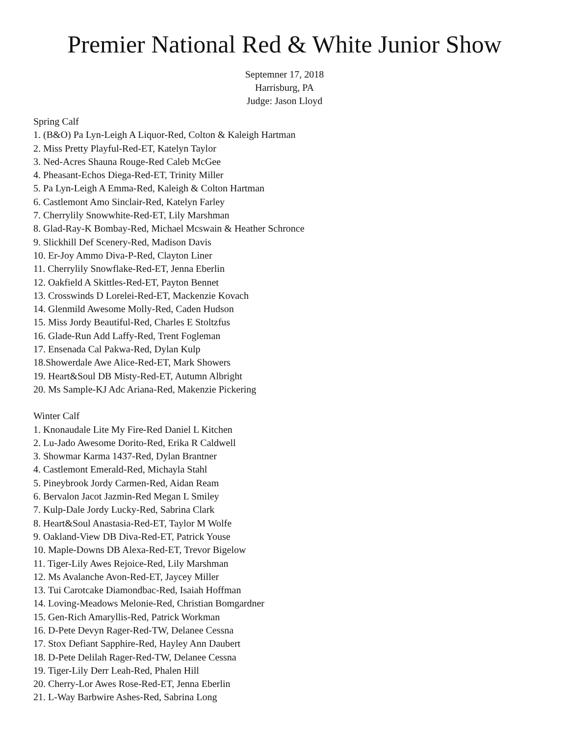Premier National Red & White Junior Show
Septemner 17, 2018
Harrisburg, PA
Judge: Jason Lloyd
Spring Calf
1. (B&O) Pa Lyn-Leigh A Liquor-Red, Colton & Kaleigh Hartman
2. Miss Pretty Playful-Red-ET, Katelyn Taylor
3. Ned-Acres Shauna Rouge-Red Caleb McGee
4. Pheasant-Echos Diega-Red-ET, Trinity Miller
5. Pa Lyn-Leigh A Emma-Red, Kaleigh & Colton Hartman
6. Castlemont Amo Sinclair-Red, Katelyn Farley
7. Cherrylily Snowwhite-Red-ET, Lily Marshman
8. Glad-Ray-K Bombay-Red, Michael Mcswain & Heather Schronce
9. Slickhill Def Scenery-Red, Madison Davis
10. Er-Joy Ammo Diva-P-Red, Clayton Liner
11. Cherrylily Snowflake-Red-ET, Jenna Eberlin
12. Oakfield A Skittles-Red-ET, Payton Bennet
13. Crosswinds D Lorelei-Red-ET, Mackenzie Kovach
14. Glenmild Awesome Molly-Red, Caden Hudson
15. Miss Jordy Beautiful-Red, Charles E Stoltzfus
16. Glade-Run Add Laffy-Red, Trent Fogleman
17. Ensenada Cal Pakwa-Red, Dylan Kulp
18.Showerdale Awe Alice-Red-ET, Mark Showers
19. Heart&Soul DB Misty-Red-ET, Autumn Albright
20. Ms Sample-KJ Adc Ariana-Red, Makenzie Pickering
Winter Calf
1. Knonaudale Lite My Fire-Red Daniel L Kitchen
2. Lu-Jado Awesome Dorito-Red, Erika R Caldwell
3. Showmar Karma 1437-Red, Dylan Brantner
4. Castlemont Emerald-Red, Michayla Stahl
5. Pineybrook Jordy Carmen-Red, Aidan Ream
6. Bervalon Jacot Jazmin-Red Megan L Smiley
7. Kulp-Dale Jordy Lucky-Red, Sabrina Clark
8. Heart&Soul Anastasia-Red-ET, Taylor M Wolfe
9. Oakland-View DB Diva-Red-ET, Patrick Youse
10. Maple-Downs DB Alexa-Red-ET, Trevor Bigelow
11. Tiger-Lily Awes Rejoice-Red, Lily Marshman
12. Ms Avalanche Avon-Red-ET, Jaycey Miller
13. Tui Carotcake Diamondbac-Red, Isaiah Hoffman
14. Loving-Meadows Melonie-Red, Christian Bomgardner
15. Gen-Rich Amaryllis-Red, Patrick Workman
16. D-Pete Devyn Rager-Red-TW, Delanee Cessna
17. Stox Defiant Sapphire-Red, Hayley Ann Daubert
18. D-Pete Delilah Rager-Red-TW, Delanee Cessna
19. Tiger-Lily Derr Leah-Red, Phalen Hill
20. Cherry-Lor Awes Rose-Red-ET, Jenna Eberlin
21. L-Way Barbwire Ashes-Red, Sabrina Long